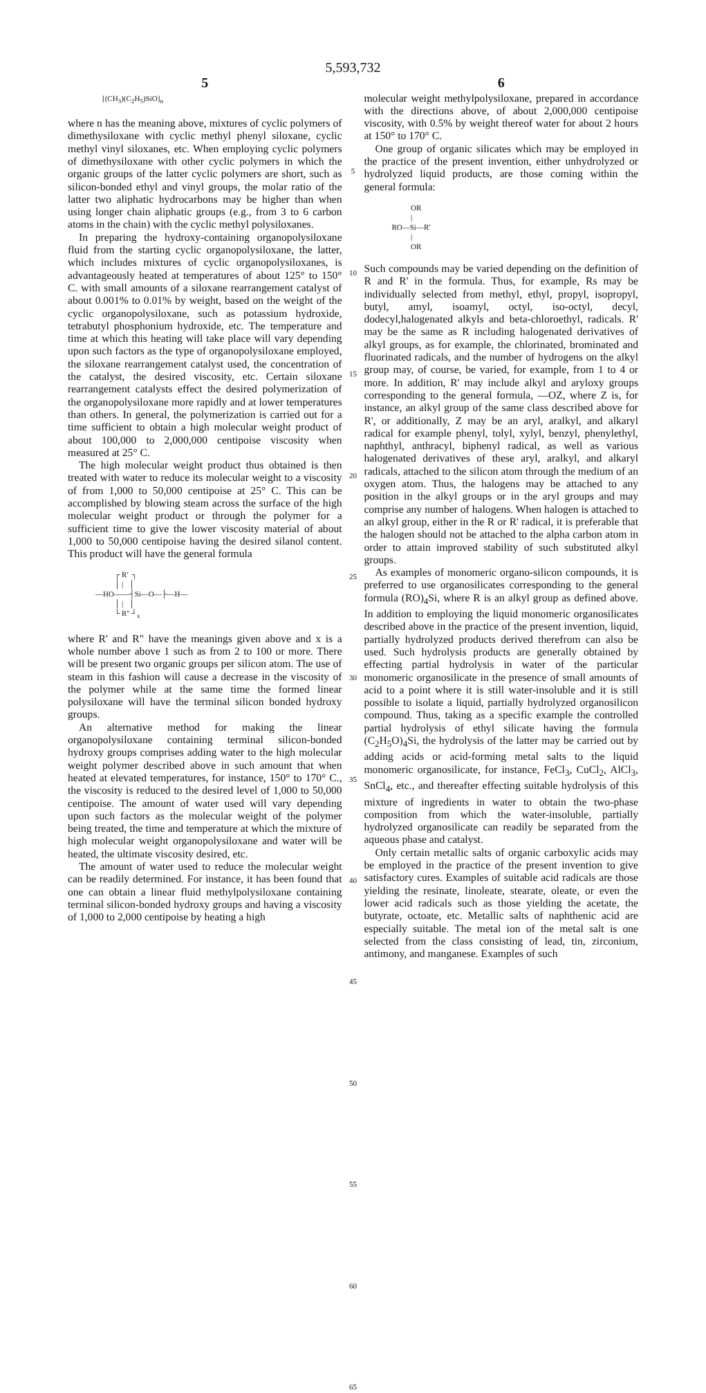5,593,732
5
[(CH<sub>3</sub>)(C<sub>2</sub>H<sub>5</sub>)SiO]<sub>n</sub>
where n has the meaning above, mixtures of cyclic polymers of dimethysiloxane with cyclic methyl phenyl siloxane, cyclic methyl vinyl siloxanes, etc. When employing cyclic polymers of dimethysiloxane with other cyclic polymers in which the organic groups of the latter cyclic polymers are short, such as silicon-bonded ethyl and vinyl groups, the molar ratio of the latter two aliphatic hydrocarbons may be higher than when using longer chain aliphatic groups (e.g., from 3 to 6 carbon atoms in the chain) with the cyclic methyl polysiloxanes.
In preparing the hydroxy-containing organopolysiloxane fluid from the starting cyclic organopolysiloxane, the latter, which includes mixtures of cyclic organopolysiloxanes, is advantageously heated at temperatures of about 125° to 150° C. with small amounts of a siloxane rearrangement catalyst of about 0.001% to 0.01% by weight, based on the weight of the cyclic organopolysiloxane, such as potassium hydroxide, tetrabutyl phosphonium hydroxide, etc. The temperature and time at which this heating will take place will vary depending upon such factors as the type of organopolysiloxane employed, the siloxane rearrangement catalyst used, the concentration of the catalyst, the desired viscosity, etc. Certain siloxane rearrangement catalysts effect the desired polymerization of the organopolysiloxane more rapidly and at lower temperatures than others. In general, the polymerization is carried out for a time sufficient to obtain a high molecular weight product of about 100,000 to 2,000,000 centipoise viscosity when measured at 25° C.
The high molecular weight product thus obtained is then treated with water to reduce its molecular weight to a viscosity of from 1,000 to 50,000 centipoise at 25° C. This can be accomplished by blowing steam across the surface of the high molecular weight product or through the polymer for a sufficient time to give the lower viscosity material of about 1,000 to 50,000 centipoise having the desired silanol content. This product will have the general formula
┌ R' ┐ │ | │ —HO——┤Si—O—├—H— │ | │ └ R'' ┘<sub>x</sub>
where R' and R" have the meanings given above and x is a whole number above 1 such as from 2 to 100 or more. There will be present two organic groups per silicon atom. The use of steam in this fashion will cause a decrease in the viscosity of the polymer while at the same time the formed linear polysiloxane will have the terminal silicon bonded hydroxy groups.
An alternative method for making the linear organopolysiloxane containing terminal silicon-bonded hydroxy groups comprises adding water to the high molecular weight polymer described above in such amount that when heated at elevated temperatures, for instance, 150° to 170° C., the viscosity is reduced to the desired level of 1,000 to 50,000 centipoise. The amount of water used will vary depending upon such factors as the molecular weight of the polymer being treated, the time and temperature at which the mixture of high molecular weight organopolysiloxane and water will be heated, the ultimate viscosity desired, etc.
The amount of water used to reduce the molecular weight can be readily determined. For instance, it has been found that one can obtain a linear fluid methylpolysiloxane containing terminal silicon-bonded hydroxy groups and having a viscosity of 1,000 to 2,000 centipoise by heating a high
5
10
15
20
25
30
35
40
45
50
55
60
65
6
molecular weight methylpolysiloxane, prepared in accordance with the directions above, of about 2,000,000 centipoise viscosity, with 0.5% by weight thereof water for about 2 hours at 150° to 170° C.
One group of organic silicates which may be employed in the practice of the present invention, either unhydrolyzed or hydrolyzed liquid products, are those coming within the general formula:
OR | RO—Si—R' | OR
Such compounds may be varied depending on the definition of R and R' in the formula. Thus, for example, Rs may be individually selected from methyl, ethyl, propyl, isopropyl, butyl, amyl, isoamyl, octyl, iso-octyl, decyl, dodecyl,halogenated alkyls and beta-chloroethyl, radicals. R' may be the same as R including halogenated derivatives of alkyl groups, as for example, the chlorinated, brominated and fluorinated radicals, and the number of hydrogens on the alkyl group may, of course, be varied, for example, from 1 to 4 or more. In addition, R' may include alkyl and aryloxy groups corresponding to the general formula, —OZ, where Z is, for instance, an alkyl group of the same class described above for R', or additionally, Z may be an aryl, aralkyl, and alkaryl radical for example phenyl, tolyl, xylyl, benzyl, phenylethyl, naphthyl, anthracyl, biphenyl radical, as well as various halogenated derivatives of these aryl, aralkyl, and alkaryl radicals, attached to the silicon atom through the medium of an oxygen atom. Thus, the halogens may be attached to any position in the alkyl groups or in the aryl groups and may comprise any number of halogens. When halogen is attached to an alkyl group, either in the R or R' radical, it is preferable that the halogen should not be attached to the alpha carbon atom in order to attain improved stability of such substituted alkyl groups.
As examples of monomeric organo-silicon compounds, it is preferred to use organosilicates corresponding to the general formula (RO)<sub>4</sub>Si, where R is an alkyl group as defined above. In addition to employing the liquid monomeric organosilicates described above in the practice of the present invention, liquid, partially hydrolyzed products derived therefrom can also be used. Such hydrolysis products are generally obtained by effecting partial hydrolysis in water of the particular monomeric organosilicate in the presence of small amounts of acid to a point where it is still water-insoluble and it is still possible to isolate a liquid, partially hydrolyzed organosilicon compound. Thus, taking as a specific example the controlled partial hydrolysis of ethyl silicate having the formula (C<sub>2</sub>H<sub>5</sub>O)<sub>4</sub>Si, the hydrolysis of the latter may be carried out by adding acids or acid-forming metal salts to the liquid monomeric organosilicate, for instance, FeCl<sub>3</sub>, CuCl<sub>2</sub>, AlCl<sub>3</sub>, SnCl<sub>4</sub>, etc., and thereafter effecting suitable hydrolysis of this mixture of ingredients in water to obtain the two-phase composition from which the water-insoluble, partially hydrolyzed organosilicate can readily be separated from the aqueous phase and catalyst.
Only certain metallic salts of organic carboxylic acids may be employed in the practice of the present invention to give satisfactory cures. Examples of suitable acid radicals are those yielding the resinate, linoleate, stearate, oleate, or even the lower acid radicals such as those yielding the acetate, the butyrate, octoate, etc. Metallic salts of naphthenic acid are especially suitable. The metal ion of the metal salt is one selected from the class consisting of lead, tin, zirconium, antimony, and manganese. Examples of such